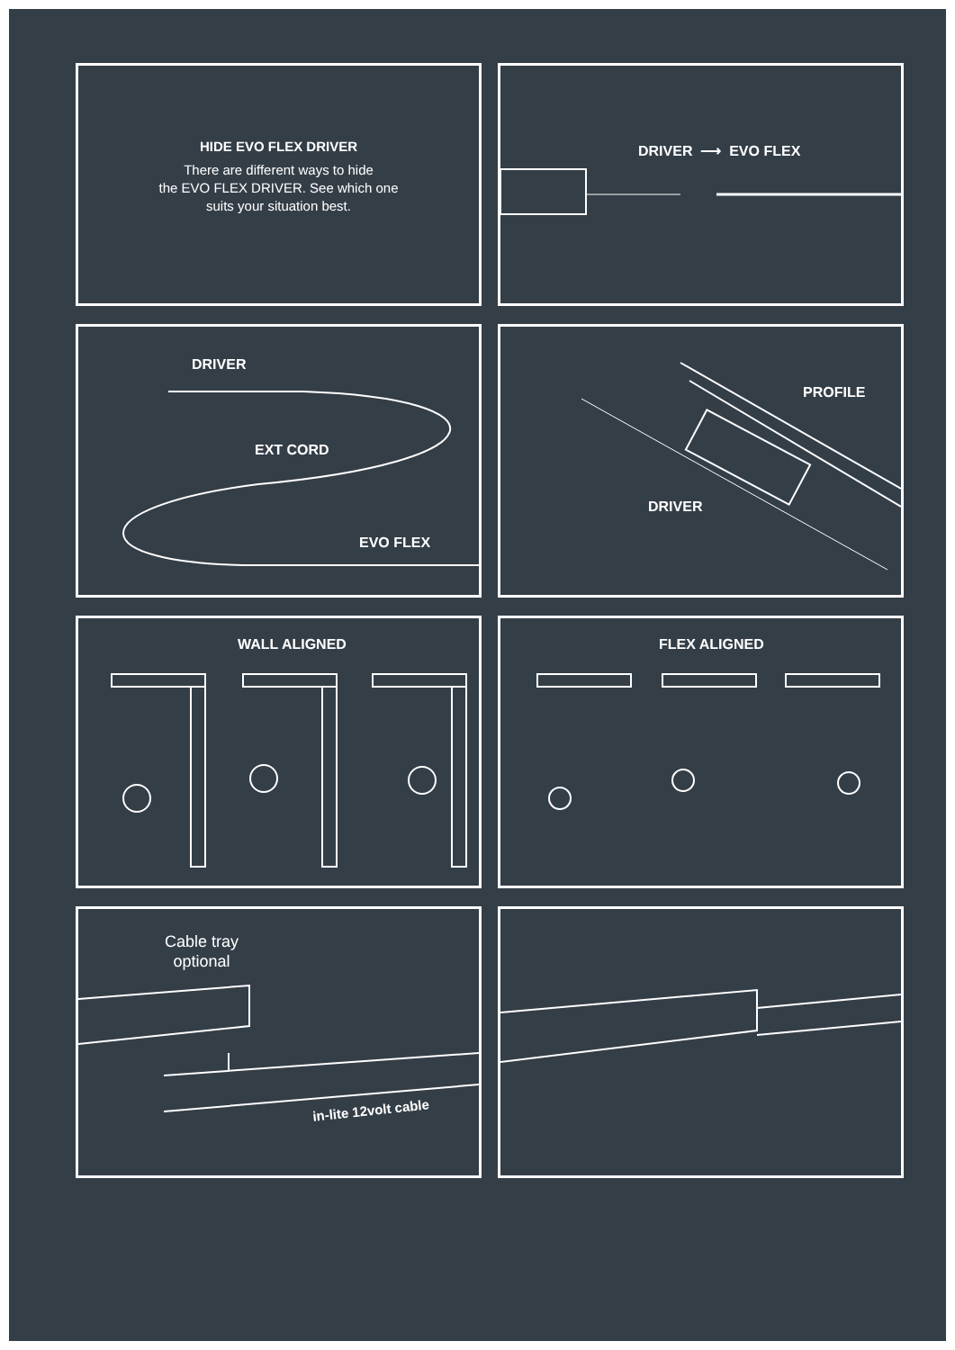HIDE EVO FLEX DRIVER
There are different ways to hide
the EVO FLEX DRIVER. See which one
suits your situation best.
DRIVER ⟶ EVO FLEX
DRIVER
EXT CORD
EVO FLEX
PROFILE
DRIVER
WALL ALIGNED
FLEX ALIGNED
Cable tray
optional
in-lite 12volt cable